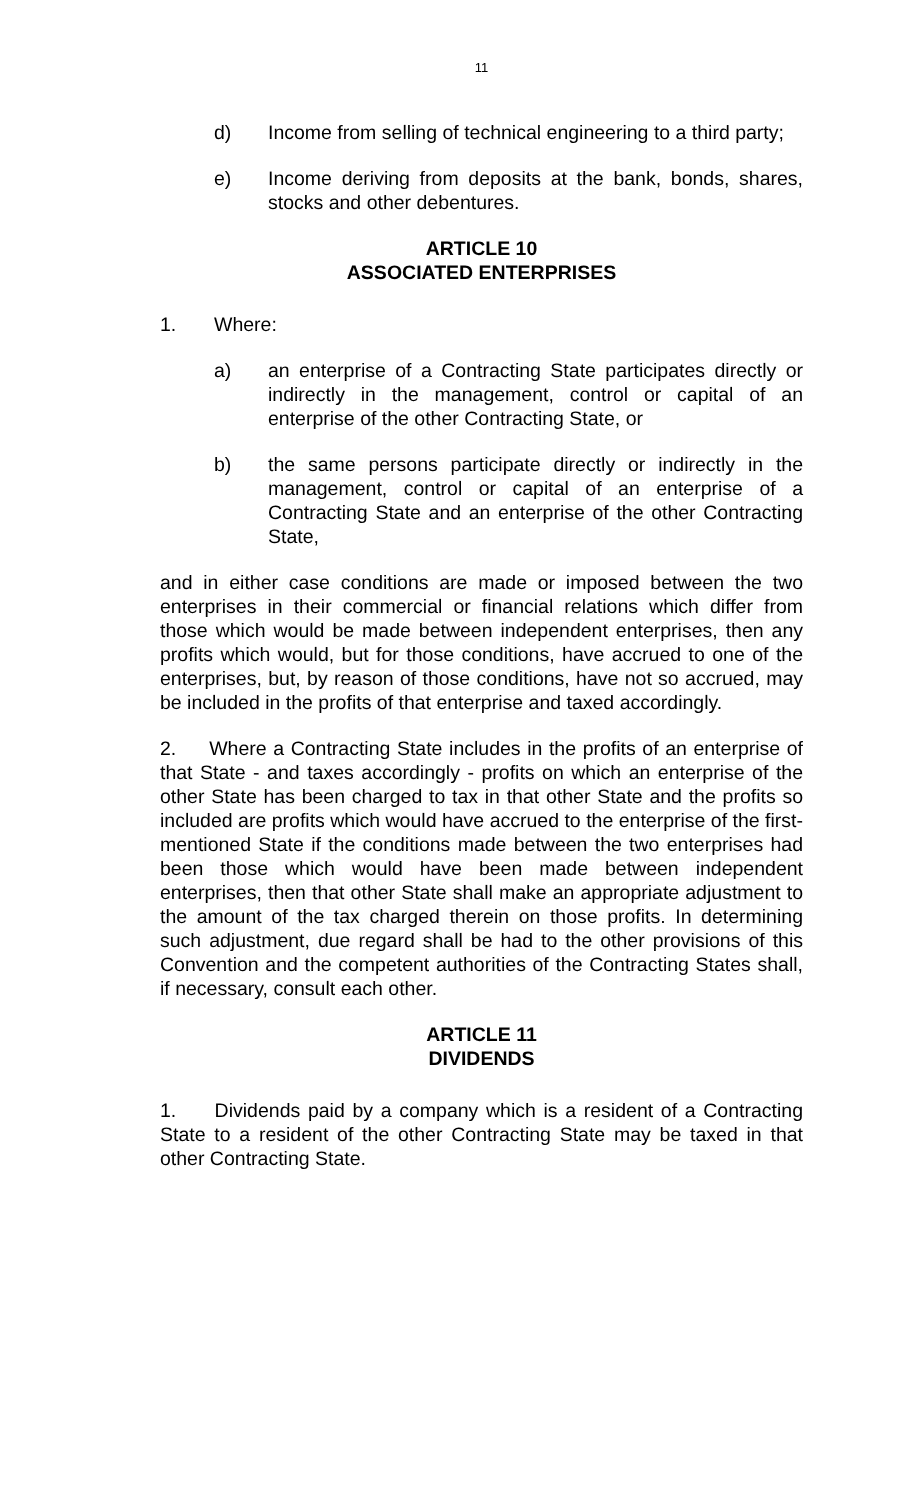11
d) Income from selling of technical engineering to a third party;
e) Income deriving from deposits at the bank, bonds, shares, stocks and other debentures.
ARTICLE 10
ASSOCIATED ENTERPRISES
1. Where:
a) an enterprise of a Contracting State participates directly or indirectly in the management, control or capital of an enterprise of the other Contracting State, or
b) the same persons participate directly or indirectly in the management, control or capital of an enterprise of a Contracting State and an enterprise of the other Contracting State,
and in either case conditions are made or imposed between the two enterprises in their commercial or financial relations which differ from those which would be made between independent enterprises, then any profits which would, but for those conditions, have accrued to one of the enterprises, but, by reason of those conditions, have not so accrued, may be included in the profits of that enterprise and taxed accordingly.
2. Where a Contracting State includes in the profits of an enterprise of that State - and taxes accordingly - profits on which an enterprise of the other State has been charged to tax in that other State and the profits so included are profits which would have accrued to the enterprise of the first-mentioned State if the conditions made between the two enterprises had been those which would have been made between independent enterprises, then that other State shall make an appropriate adjustment to the amount of the tax charged therein on those profits. In determining such adjustment, due regard shall be had to the other provisions of this Convention and the competent authorities of the Contracting States shall, if necessary, consult each other.
ARTICLE 11
DIVIDENDS
1. Dividends paid by a company which is a resident of a Contracting State to a resident of the other Contracting State may be taxed in that other Contracting State.